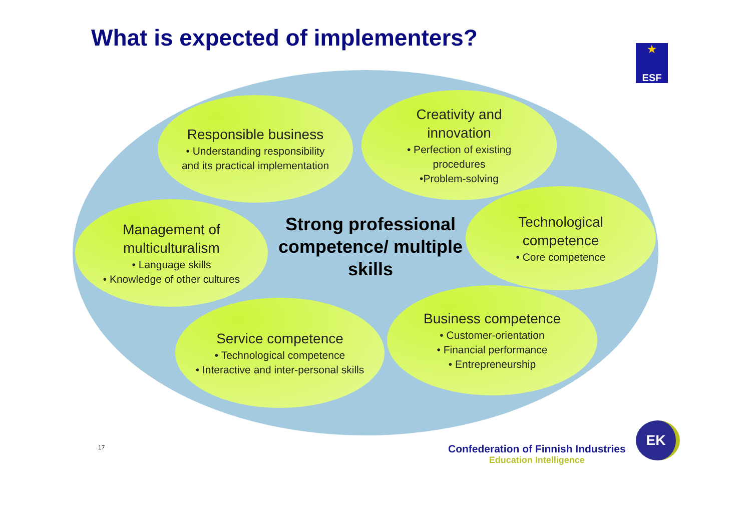What is expected of implementers?
★
ESF
Responsible business
• Understanding responsibility
and its practical implementation
Creativity and
innovation
• Perfection of existing
procedures
•Problem-solving
Management of
multiculturalism
• Language skills
• Knowledge of other cultures
Strong professional competence/ multiple skills
Technological
competence
• Core competence
Service competence
• Technological competence
• Interactive and inter-personal skills
Business competence
• Customer-orientation
• Financial performance
• Entrepreneurship
17
Confederation of Finnish Industries
Education Intelligence
EK